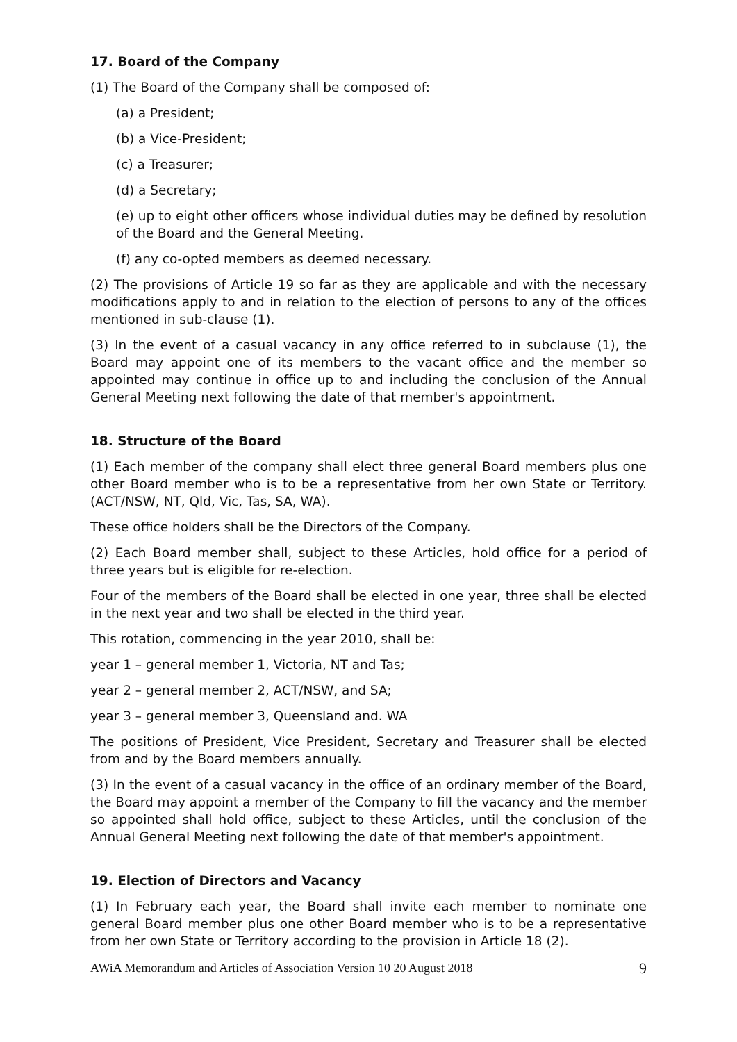17. Board of the Company
(1) The Board of the Company shall be composed of:
(a) a President;
(b) a Vice-President;
(c) a Treasurer;
(d) a Secretary;
(e) up to eight other officers whose individual duties may be defined by resolution of the Board and the General Meeting.
(f) any co-opted members as deemed necessary.
(2) The provisions of Article 19 so far as they are applicable and with the necessary modifications apply to and in relation to the election of persons to any of the offices mentioned in sub-clause (1).
(3) In the event of a casual vacancy in any office referred to in subclause (1), the Board may appoint one of its members to the vacant office and the member so appointed may continue in office up to and including the conclusion of the Annual General Meeting next following the date of that member's appointment.
18. Structure of the Board
(1) Each member of the company shall elect three general Board members plus one other Board member who is to be a representative from her own State or Territory. (ACT/NSW, NT, Qld, Vic, Tas, SA, WA).
These office holders shall be the Directors of the Company.
(2) Each Board member shall, subject to these Articles, hold office for a period of three years but is eligible for re-election.
Four of the members of the Board shall be elected in one year, three shall be elected in the next year and two shall be elected in the third year.
This rotation, commencing in the year 2010, shall be:
year 1 – general member 1, Victoria, NT and Tas;
year 2 – general member 2, ACT/NSW, and SA;
year 3 – general member 3, Queensland and. WA
The positions of President, Vice President, Secretary and Treasurer shall be elected from and by the Board members annually.
(3) In the event of a casual vacancy in the office of an ordinary member of the Board, the Board may appoint a member of the Company to fill the vacancy and the member so appointed shall hold office, subject to these Articles, until the conclusion of the Annual General Meeting next following the date of that member's appointment.
19. Election of Directors and Vacancy
(1) In February each year, the Board shall invite each member to nominate one general Board member plus one other Board member who is to be a representative from her own State or Territory according to the provision in Article 18 (2).
AWiA Memorandum and Articles of Association Version 10 20 August 2018 9